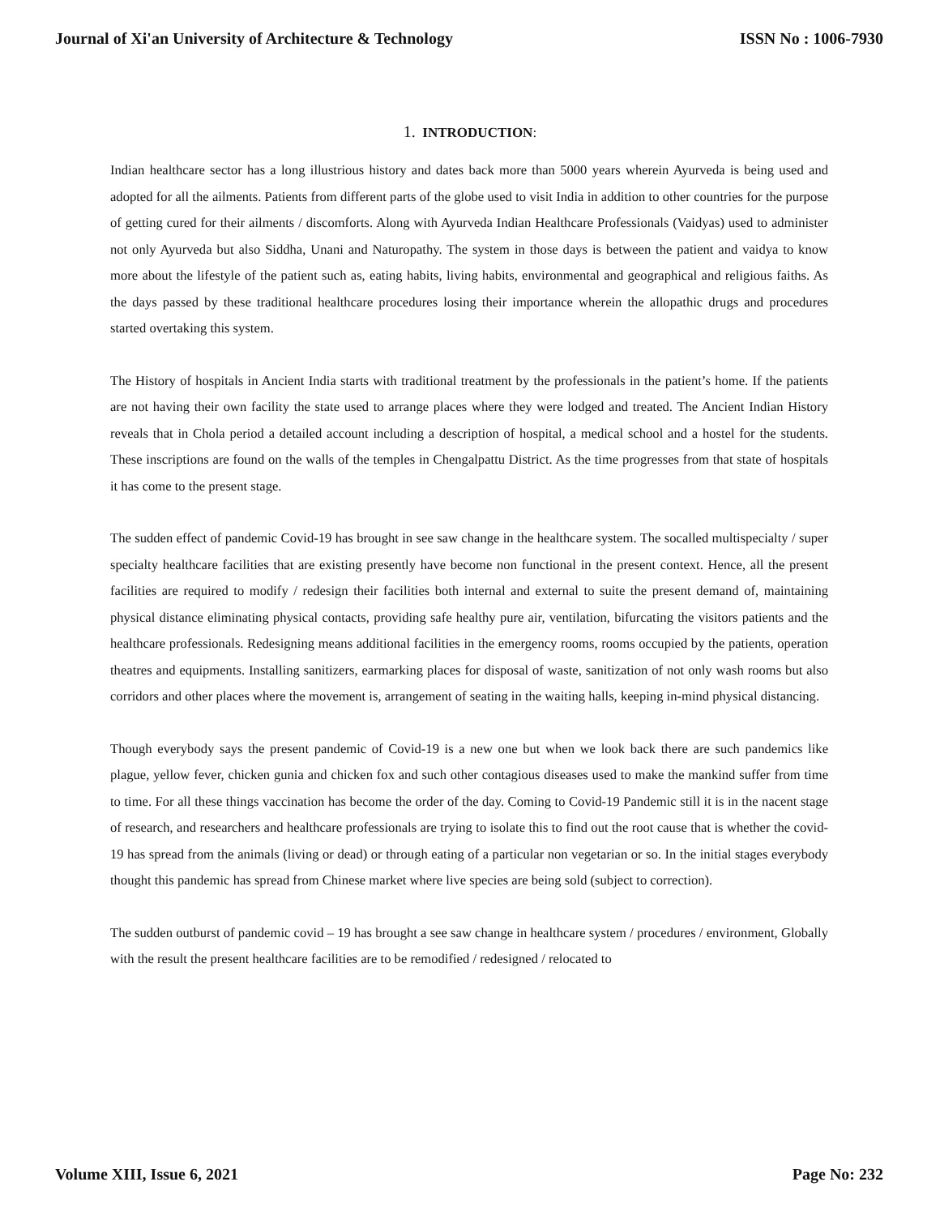Journal of Xi'an University of Architecture & Technology ISSN No : 1006-7930
1. INTRODUCTION:
Indian healthcare sector has a long illustrious history and dates back more than 5000 years wherein Ayurveda is being used and adopted for all the ailments. Patients from different parts of the globe used to visit India in addition to other countries for the purpose of getting cured for their ailments / discomforts. Along with Ayurveda Indian Healthcare Professionals (Vaidyas) used to administer not only Ayurveda but also Siddha, Unani and Naturopathy. The system in those days is between the patient and vaidya to know more about the lifestyle of the patient such as, eating habits, living habits, environmental and geographical and religious faiths. As the days passed by these traditional healthcare procedures losing their importance wherein the allopathic drugs and procedures started overtaking this system.
The History of hospitals in Ancient India starts with traditional treatment by the professionals in the patient’s home. If the patients are not having their own facility the state used to arrange places where they were lodged and treated. The Ancient Indian History reveals that in Chola period a detailed account including a description of hospital, a medical school and a hostel for the students. These inscriptions are found on the walls of the temples in Chengalpattu District. As the time progresses from that state of hospitals it has come to the present stage.
The sudden effect of pandemic Covid-19 has brought in see saw change in the healthcare system. The socalled multispecialty / super specialty healthcare facilities that are existing presently have become non functional in the present context. Hence, all the present facilities are required to modify / redesign their facilities both internal and external to suite the present demand of, maintaining physical distance eliminating physical contacts, providing safe healthy pure air, ventilation, bifurcating the visitors patients and the healthcare professionals. Redesigning means additional facilities in the emergency rooms, rooms occupied by the patients, operation theatres and equipments. Installing sanitizers, earmarking places for disposal of waste, sanitization of not only wash rooms but also corridors and other places where the movement is, arrangement of seating in the waiting halls, keeping in-mind physical distancing.
Though everybody says the present pandemic of Covid-19 is a new one but when we look back there are such pandemics like plague, yellow fever, chicken gunia and chicken fox and such other contagious diseases used to make the mankind suffer from time to time. For all these things vaccination has become the order of the day. Coming to Covid-19 Pandemic still it is in the nacent stage of research, and researchers and healthcare professionals are trying to isolate this to find out the root cause that is whether the covid-19 has spread from the animals (living or dead) or through eating of a particular non vegetarian or so. In the initial stages everybody thought this pandemic has spread from Chinese market where live species are being sold (subject to correction).
The sudden outburst of pandemic covid – 19 has brought a see saw change in healthcare system / procedures / environment, Globally with the result the present healthcare facilities are to be remodified / redesigned / relocated to
Volume XIII, Issue 6, 2021 Page No: 232